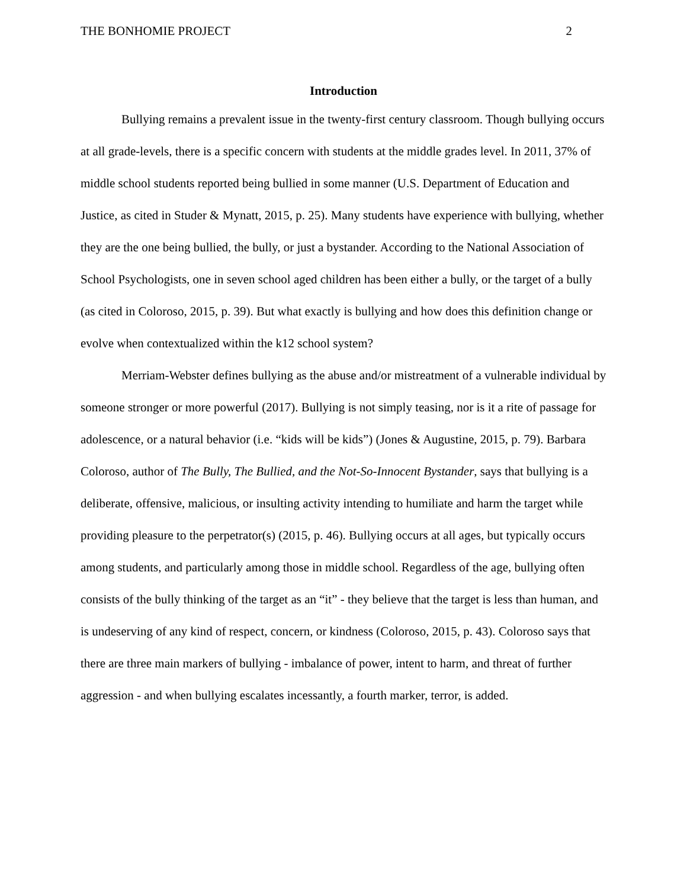THE BONHOMIE PROJECT 2
Introduction
Bullying remains a prevalent issue in the twenty-first century classroom. Though bullying occurs at all grade-levels, there is a specific concern with students at the middle grades level. In 2011, 37% of middle school students reported being bullied in some manner (U.S. Department of Education and Justice, as cited in Studer & Mynatt, 2015, p. 25). Many students have experience with bullying, whether they are the one being bullied, the bully, or just a bystander. According to the National Association of School Psychologists, one in seven school aged children has been either a bully, or the target of a bully (as cited in Coloroso, 2015, p. 39). But what exactly is bullying and how does this definition change or evolve when contextualized within the k12 school system?
Merriam-Webster defines bullying as the abuse and/or mistreatment of a vulnerable individual by someone stronger or more powerful (2017). Bullying is not simply teasing, nor is it a rite of passage for adolescence, or a natural behavior (i.e. “kids will be kids”) (Jones & Augustine, 2015, p. 79). Barbara Coloroso, author of The Bully, The Bullied, and the Not-So-Innocent Bystander, says that bullying is a deliberate, offensive, malicious, or insulting activity intending to humiliate and harm the target while providing pleasure to the perpetrator(s) (2015, p. 46). Bullying occurs at all ages, but typically occurs among students, and particularly among those in middle school. Regardless of the age, bullying often consists of the bully thinking of the target as an “it” - they believe that the target is less than human, and is undeserving of any kind of respect, concern, or kindness (Coloroso, 2015, p. 43). Coloroso says that there are three main markers of bullying - imbalance of power, intent to harm, and threat of further aggression - and when bullying escalates incessantly, a fourth marker, terror, is added.